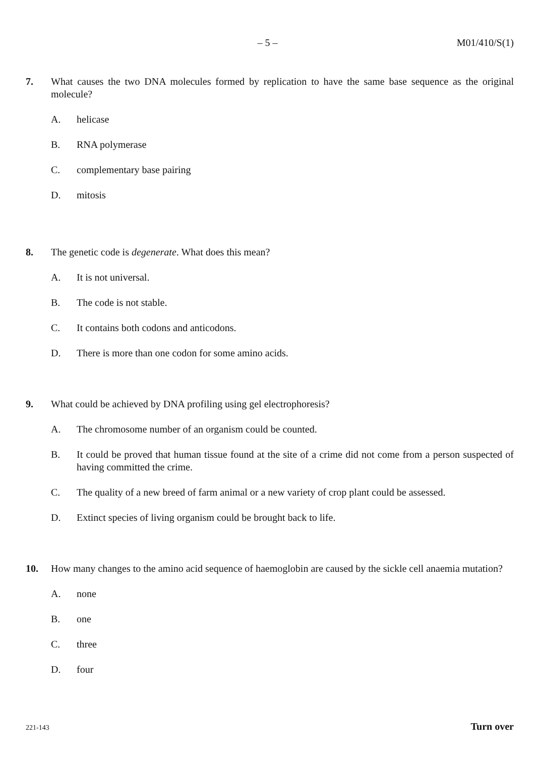– 5 – M01/410/S(1)
7. What causes the two DNA molecules formed by replication to have the same base sequence as the original molecule?
A. helicase
B. RNA polymerase
C. complementary base pairing
D. mitosis
8. The genetic code is degenerate. What does this mean?
A. It is not universal.
B. The code is not stable.
C. It contains both codons and anticodons.
D. There is more than one codon for some amino acids.
9. What could be achieved by DNA profiling using gel electrophoresis?
A. The chromosome number of an organism could be counted.
B. It could be proved that human tissue found at the site of a crime did not come from a person suspected of having committed the crime.
C. The quality of a new breed of farm animal or a new variety of crop plant could be assessed.
D. Extinct species of living organism could be brought back to life.
10. How many changes to the amino acid sequence of haemoglobin are caused by the sickle cell anaemia mutation?
A. none
B. one
C. three
D. four
221-143
Turn over